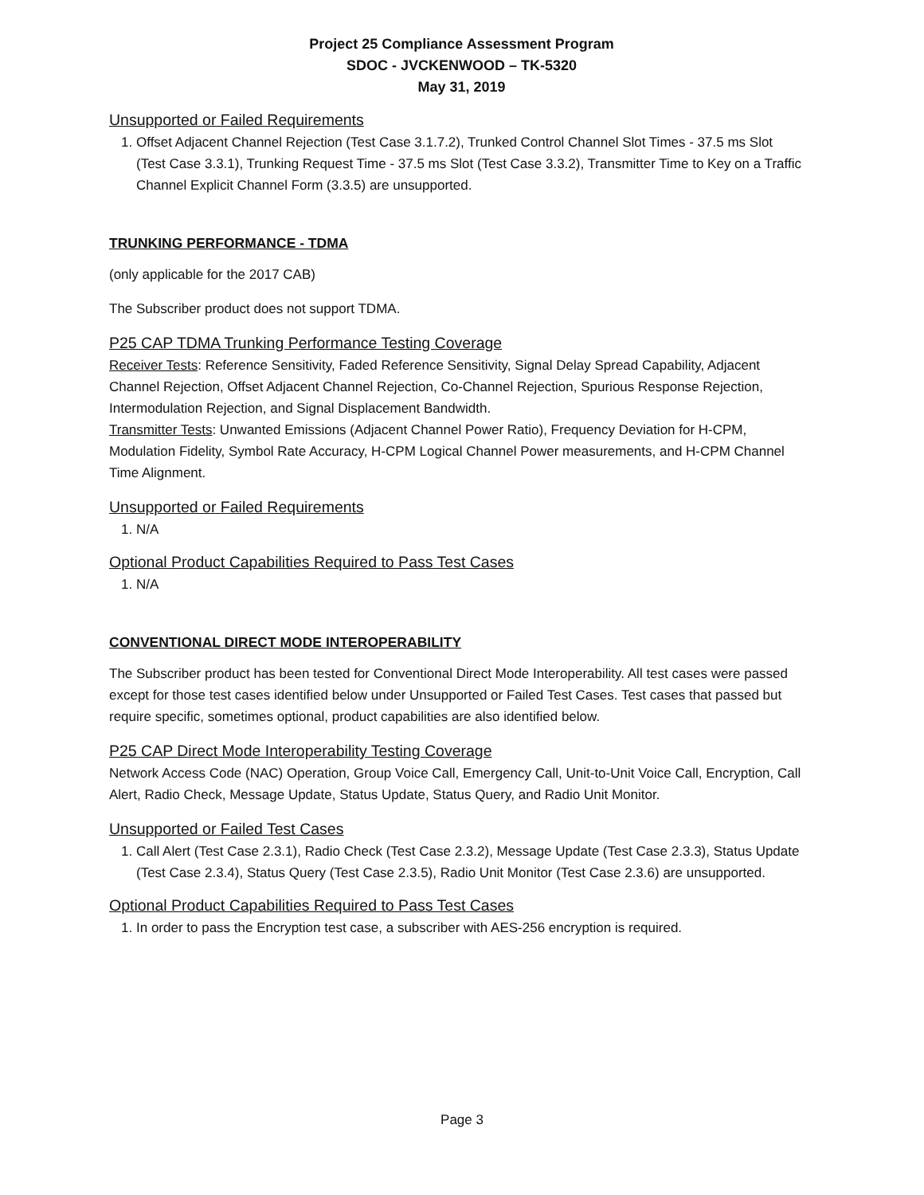Project 25 Compliance Assessment Program
SDOC - JVCKENWOOD – TK-5320
May 31, 2019
Unsupported or Failed Requirements
1. Offset Adjacent Channel Rejection (Test Case 3.1.7.2), Trunked Control Channel Slot Times - 37.5 ms Slot (Test Case 3.3.1), Trunking Request Time - 37.5 ms Slot (Test Case 3.3.2), Transmitter Time to Key on a Traffic Channel Explicit Channel Form (3.3.5) are unsupported.
TRUNKING PERFORMANCE - TDMA
(only applicable for the 2017 CAB)
The Subscriber product does not support TDMA.
P25 CAP TDMA Trunking Performance Testing Coverage
Receiver Tests: Reference Sensitivity, Faded Reference Sensitivity, Signal Delay Spread Capability, Adjacent Channel Rejection, Offset Adjacent Channel Rejection, Co-Channel Rejection, Spurious Response Rejection, Intermodulation Rejection, and Signal Displacement Bandwidth.
Transmitter Tests: Unwanted Emissions (Adjacent Channel Power Ratio), Frequency Deviation for H-CPM, Modulation Fidelity, Symbol Rate Accuracy, H-CPM Logical Channel Power measurements, and H-CPM Channel Time Alignment.
Unsupported or Failed Requirements
1. N/A
Optional Product Capabilities Required to Pass Test Cases
1. N/A
CONVENTIONAL DIRECT MODE INTEROPERABILITY
The Subscriber product has been tested for Conventional Direct Mode Interoperability. All test cases were passed except for those test cases identified below under Unsupported or Failed Test Cases. Test cases that passed but require specific, sometimes optional, product capabilities are also identified below.
P25 CAP Direct Mode Interoperability Testing Coverage
Network Access Code (NAC) Operation, Group Voice Call, Emergency Call, Unit-to-Unit Voice Call, Encryption, Call Alert, Radio Check, Message Update, Status Update, Status Query, and Radio Unit Monitor.
Unsupported or Failed Test Cases
1. Call Alert (Test Case 2.3.1), Radio Check (Test Case 2.3.2), Message Update (Test Case 2.3.3), Status Update (Test Case 2.3.4), Status Query (Test Case 2.3.5), Radio Unit Monitor (Test Case 2.3.6) are unsupported.
Optional Product Capabilities Required to Pass Test Cases
1. In order to pass the Encryption test case, a subscriber with AES-256 encryption is required.
Page 3